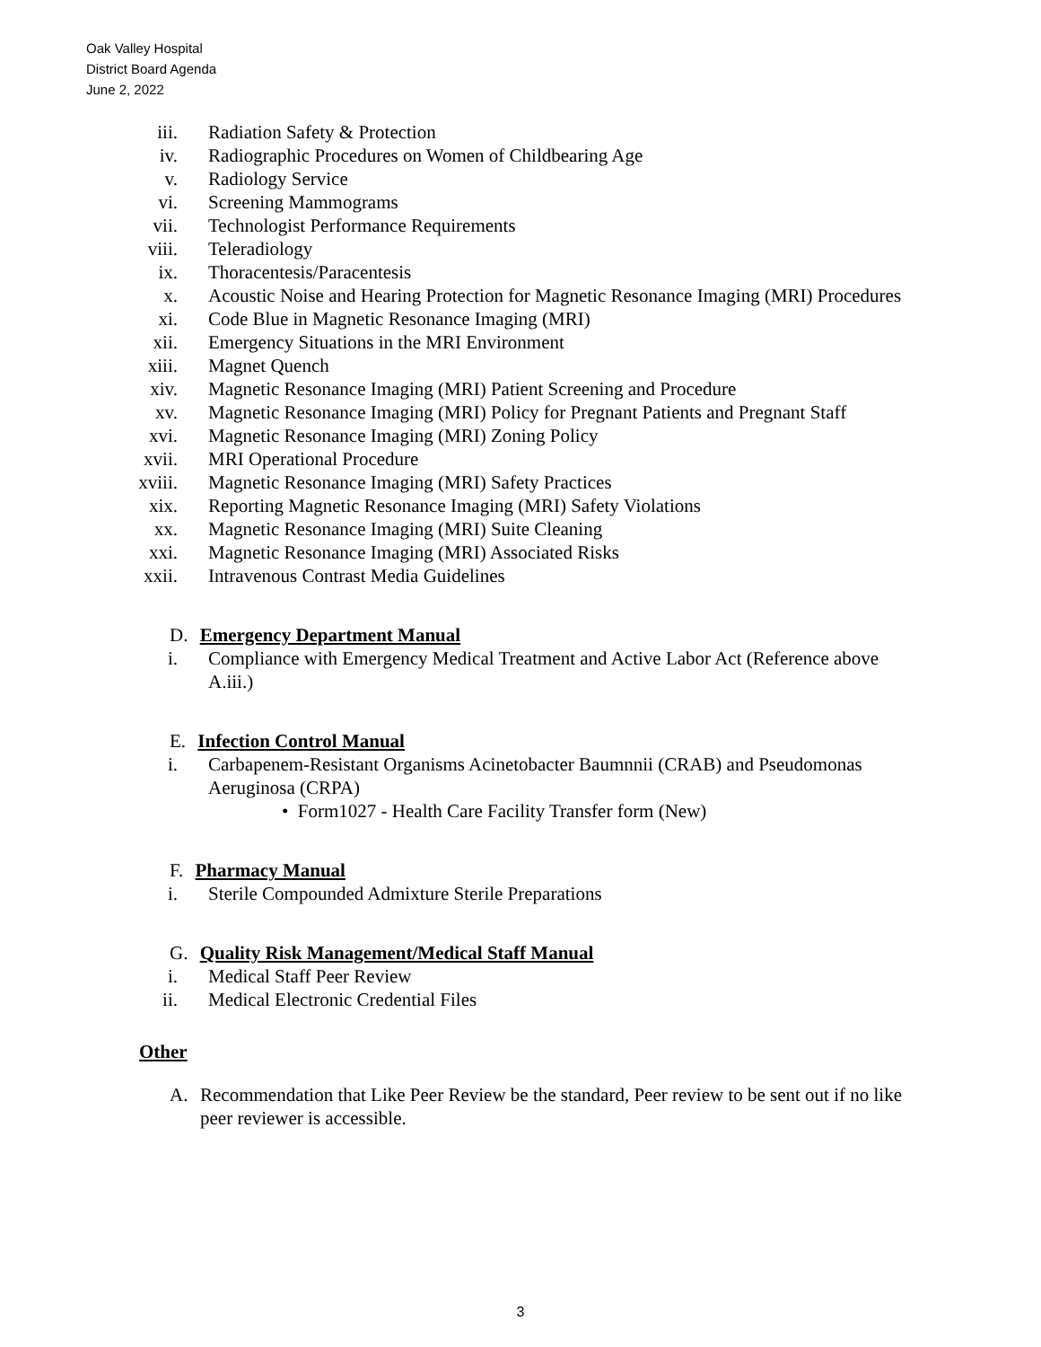Oak Valley Hospital
District Board Agenda
June 2, 2022
iii. Radiation Safety & Protection
iv. Radiographic Procedures on Women of Childbearing Age
v. Radiology Service
vi. Screening Mammograms
vii. Technologist Performance Requirements
viii. Teleradiology
ix. Thoracentesis/Paracentesis
x. Acoustic Noise and Hearing Protection for Magnetic Resonance Imaging (MRI) Procedures
xi. Code Blue in Magnetic Resonance Imaging (MRI)
xii. Emergency Situations in the MRI Environment
xiii. Magnet Quench
xiv. Magnetic Resonance Imaging (MRI) Patient Screening and Procedure
xv. Magnetic Resonance Imaging (MRI) Policy for Pregnant Patients and Pregnant Staff
xvi. Magnetic Resonance Imaging (MRI) Zoning Policy
xvii. MRI Operational Procedure
xviii. Magnetic Resonance Imaging (MRI) Safety Practices
xix. Reporting Magnetic Resonance Imaging (MRI) Safety Violations
xx. Magnetic Resonance Imaging (MRI) Suite Cleaning
xxi. Magnetic Resonance Imaging (MRI) Associated Risks
xxii. Intravenous Contrast Media Guidelines
D. Emergency Department Manual
i. Compliance with Emergency Medical Treatment and Active Labor Act (Reference above A.iii.)
E. Infection Control Manual
i. Carbapenem-Resistant Organisms Acinetobacter Baumnnii (CRAB) and Pseudomonas Aeruginosa (CRPA)
• Form1027 - Health Care Facility Transfer form (New)
F. Pharmacy Manual
i. Sterile Compounded Admixture Sterile Preparations
G. Quality Risk Management/Medical Staff Manual
i. Medical Staff Peer Review
ii. Medical Electronic Credential Files
Other
A. Recommendation that Like Peer Review be the standard, Peer review to be sent out if no like peer reviewer is accessible.
3